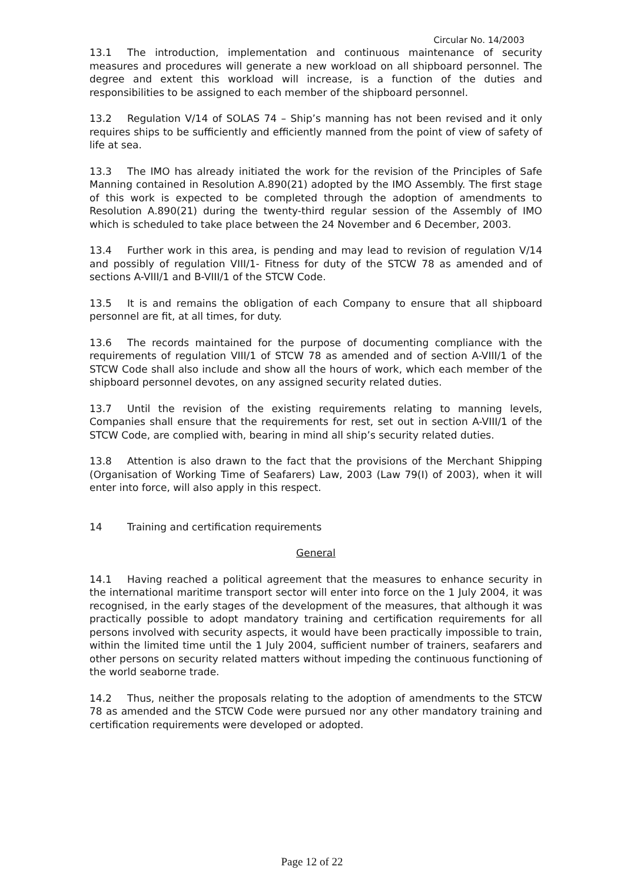Circular No. 14/2003
13.1 The introduction, implementation and continuous maintenance of security measures and procedures will generate a new workload on all shipboard personnel. The degree and extent this workload will increase, is a function of the duties and responsibilities to be assigned to each member of the shipboard personnel.
13.2 Regulation V/14 of SOLAS 74 – Ship’s manning has not been revised and it only requires ships to be sufficiently and efficiently manned from the point of view of safety of life at sea.
13.3 The IMO has already initiated the work for the revision of the Principles of Safe Manning contained in Resolution A.890(21) adopted by the IMO Assembly. The first stage of this work is expected to be completed through the adoption of amendments to Resolution A.890(21) during the twenty-third regular session of the Assembly of IMO which is scheduled to take place between the 24 November and 6 December, 2003.
13.4 Further work in this area, is pending and may lead to revision of regulation V/14 and possibly of regulation VIII/1- Fitness for duty of the STCW 78 as amended and of sections A-VIII/1 and B-VIII/1 of the STCW Code.
13.5 It is and remains the obligation of each Company to ensure that all shipboard personnel are fit, at all times, for duty.
13.6 The records maintained for the purpose of documenting compliance with the requirements of regulation VIII/1 of STCW 78 as amended and of section A-VIII/1 of the STCW Code shall also include and show all the hours of work, which each member of the shipboard personnel devotes, on any assigned security related duties.
13.7 Until the revision of the existing requirements relating to manning levels, Companies shall ensure that the requirements for rest, set out in section A-VIII/1 of the STCW Code, are complied with, bearing in mind all ship’s security related duties.
13.8 Attention is also drawn to the fact that the provisions of the Merchant Shipping (Organisation of Working Time of Seafarers) Law, 2003 (Law 79(I) of 2003), when it will enter into force, will also apply in this respect.
14 Training and certification requirements
General
14.1 Having reached a political agreement that the measures to enhance security in the international maritime transport sector will enter into force on the 1 July 2004, it was recognised, in the early stages of the development of the measures, that although it was practically possible to adopt mandatory training and certification requirements for all persons involved with security aspects, it would have been practically impossible to train, within the limited time until the 1 July 2004, sufficient number of trainers, seafarers and other persons on security related matters without impeding the continuous functioning of the world seaborne trade.
14.2 Thus, neither the proposals relating to the adoption of amendments to the STCW 78 as amended and the STCW Code were pursued nor any other mandatory training and certification requirements were developed or adopted.
Page 12 of 22